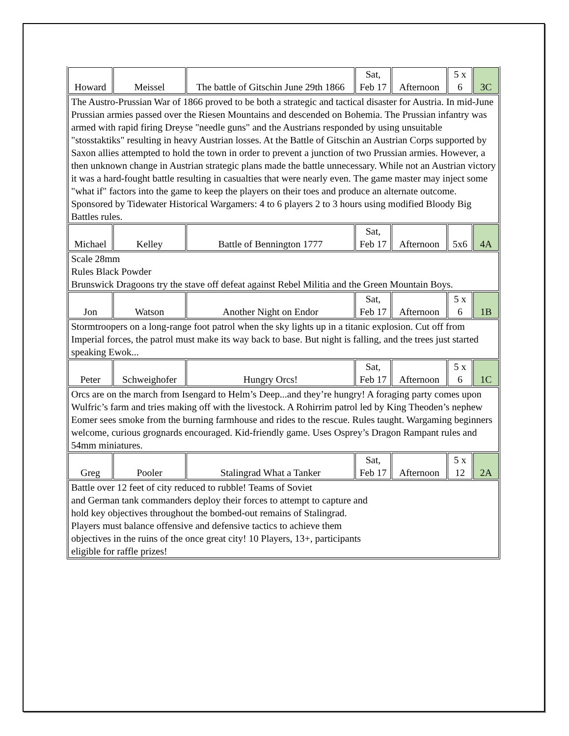| Howard | Meissel | The battle of Gitschin June 29th 1866 | Sat, Feb 17 | Afternoon | 5 x 6 | 3C |
| The Austro-Prussian War of 1866 proved to be both a strategic and tactical disaster for Austria. In mid-June Prussian armies passed over the Riesen Mountains and descended on Bohemia. The Prussian infantry was armed with rapid firing Dreyse "needle guns" and the Austrians responded by using unsuitable "stosstaktiks" resulting in heavy Austrian losses. At the Battle of Gitschin an Austrian Corps supported by Saxon allies attempted to hold the town in order to prevent a junction of two Prussian armies. However, a then unknown change in Austrian strategic plans made the battle unnecessary. While not an Austrian victory it was a hard-fought battle resulting in casualties that were nearly even. The game master may inject some "what if" factors into the game to keep the players on their toes and produce an alternate outcome. Sponsored by Tidewater Historical Wargamers: 4 to 6 players 2 to 3 hours using modified Bloody Big Battles rules. | | | | | | |
| Michael | Kelley | Battle of Bennington 1777 | Sat, Feb 17 | Afternoon | 5x6 | 4A |
| Scale 28mm Rules Black Powder Brunswick Dragoons try the stave off defeat against Rebel Militia and the Green Mountain Boys. | | | | | | |
| Jon | Watson | Another Night on Endor | Sat, Feb 17 | Afternoon | 5 x 6 | 1B |
| Stormtroopers on a long-range foot patrol when the sky lights up in a titanic explosion. Cut off from Imperial forces, the patrol must make its way back to base. But night is falling, and the trees just started speaking Ewok... | | | | | | |
| Peter | Schweighofer | Hungry Orcs! | Sat, Feb 17 | Afternoon | 5 x 6 | 1C |
| Orcs are on the march from Isengard to Helm’s Deep...and they’re hungry! A foraging party comes upon Wulfric’s farm and tries making off with the livestock. A Rohirrim patrol led by King Theoden’s nephew Eomer sees smoke from the burning farmhouse and rides to the rescue. Rules taught. Wargaming beginners welcome, curious grognards encouraged. Kid-friendly game. Uses Osprey’s Dragon Rampant rules and 54mm miniatures. | | | | | | |
| Greg | Pooler | Stalingrad What a Tanker | Sat, Feb 17 | Afternoon | 5 x 12 | 2A |
| Battle over 12 feet of city reduced to rubble! Teams of Soviet and German tank commanders deploy their forces to attempt to capture and hold key objectives throughout the bombed-out remains of Stalingrad. Players must balance offensive and defensive tactics to achieve them objectives in the ruins of the once great city! 10 Players, 13+, participants eligible for raffle prizes! | | | | | | |